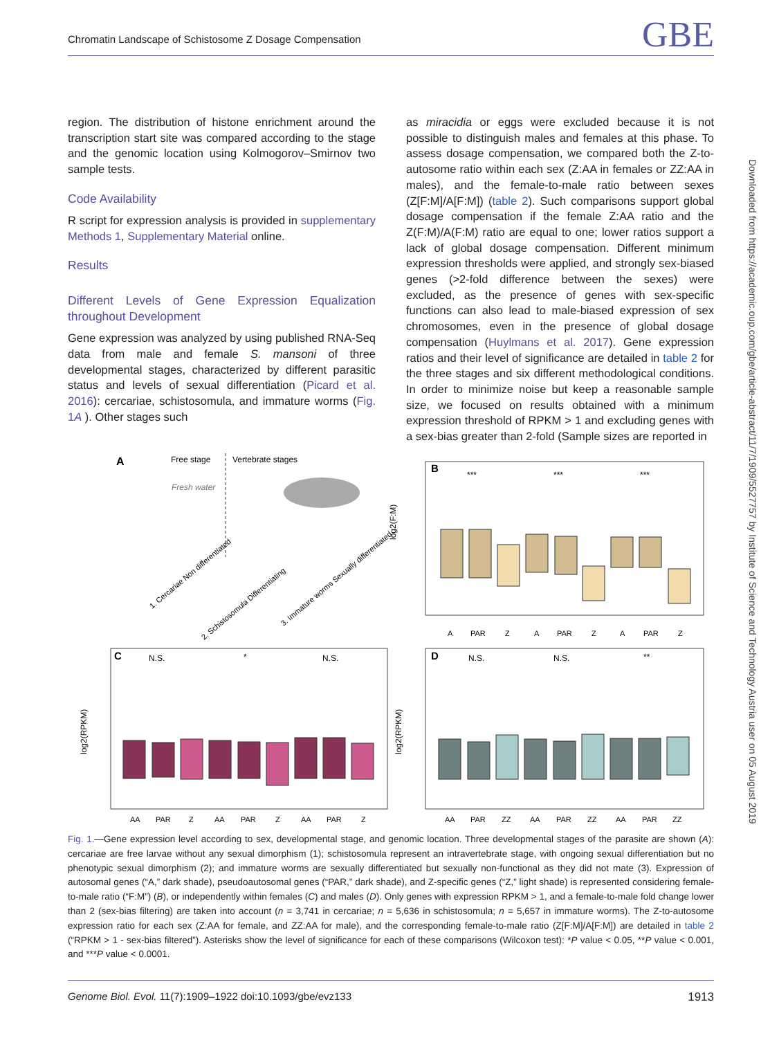Chromatin Landscape of Schistosome Z Dosage Compensation
GBE
region. The distribution of histone enrichment around the transcription start site was compared according to the stage and the genomic location using Kolmogorov–Smirnov two sample tests.
Code Availability
R script for expression analysis is provided in supplementary Methods 1, Supplementary Material online.
Results
Different Levels of Gene Expression Equalization throughout Development
Gene expression was analyzed by using published RNA-Seq data from male and female S. mansoni of three developmental stages, characterized by different parasitic status and levels of sexual differentiation (Picard et al. 2016): cercariae, schistosomula, and immature worms (Fig. 1A ). Other stages such
as miracidia or eggs were excluded because it is not possible to distinguish males and females at this phase. To assess dosage compensation, we compared both the Z-to-autosome ratio within each sex (Z:AA in females or ZZ:AA in males), and the female-to-male ratio between sexes (Z[F:M]/A[F:M]) (table 2). Such comparisons support global dosage compensation if the female Z:AA ratio and the Z(F:M)/A(F:M) ratio are equal to one; lower ratios support a lack of global dosage compensation. Different minimum expression thresholds were applied, and strongly sex-biased genes (>2-fold difference between the sexes) were excluded, as the presence of genes with sex-specific functions can also lead to male-biased expression of sex chromosomes, even in the presence of global dosage compensation (Huylmans et al. 2017). Gene expression ratios and their level of significance are detailed in table 2 for the three stages and six different methodological conditions. In order to minimize noise but keep a reasonable sample size, we focused on results obtained with a minimum expression threshold of RPKM > 1 and excluding genes with a sex-bias greater than 2-fold (Sample sizes are reported in
Downloaded from https://academic.oup.com/gbe/article-abstract/11/7/1909/5527757 by Institute of Science and Technology Austria user on 05 August 2019
A
Free stage
Vertebrate stages
Fresh water
1. Cercariae Non differentiated
2. Schistosomula Differentiating
3. Immature worms Sexually differentiated
B
log2(F:M)
A
PAR
Z
A
PAR
Z
A
PAR
Z
***
***
***
C
log2(RPKM)
N.S.
*
N.S.
AA
PAR
Z
AA
PAR
Z
AA
PAR
Z
D
log2(RPKM)
N.S.
N.S.
**
AA
PAR
ZZ
AA
PAR
ZZ
AA
PAR
ZZ
Fig. 1.—Gene expression level according to sex, developmental stage, and genomic location. Three developmental stages of the parasite are shown (A): cercariae are free larvae without any sexual dimorphism (1); schistosomula represent an intravertebrate stage, with ongoing sexual differentiation but no phenotypic sexual dimorphism (2); and immature worms are sexually differentiated but sexually non-functional as they did not mate (3). Expression of autosomal genes (“A,” dark shade), pseudoautosomal genes (“PAR,” dark shade), and Z-specific genes (“Z,” light shade) is represented considering female-to-male ratio (“F:M”) (B), or independently within females (C) and males (D). Only genes with expression RPKM > 1, and a female-to-male fold change lower than 2 (sex-bias filtering) are taken into account (n = 3,741 in cercariae; n = 5,636 in schistosomula; n = 5,657 in immature worms). The Z-to-autosome expression ratio for each sex (Z:AA for female, and ZZ:AA for male), and the corresponding female-to-male ratio (Z[F:M]/A[F:M]) are detailed in table 2 (“RPKM > 1 - sex-bias filtered”). Asterisks show the level of significance for each of these comparisons (Wilcoxon test): *P value < 0.05, **P value < 0.001, and ***P value < 0.0001.
Genome Biol. Evol. 11(7):1909–1922 doi:10.1093/gbe/evz133 1913